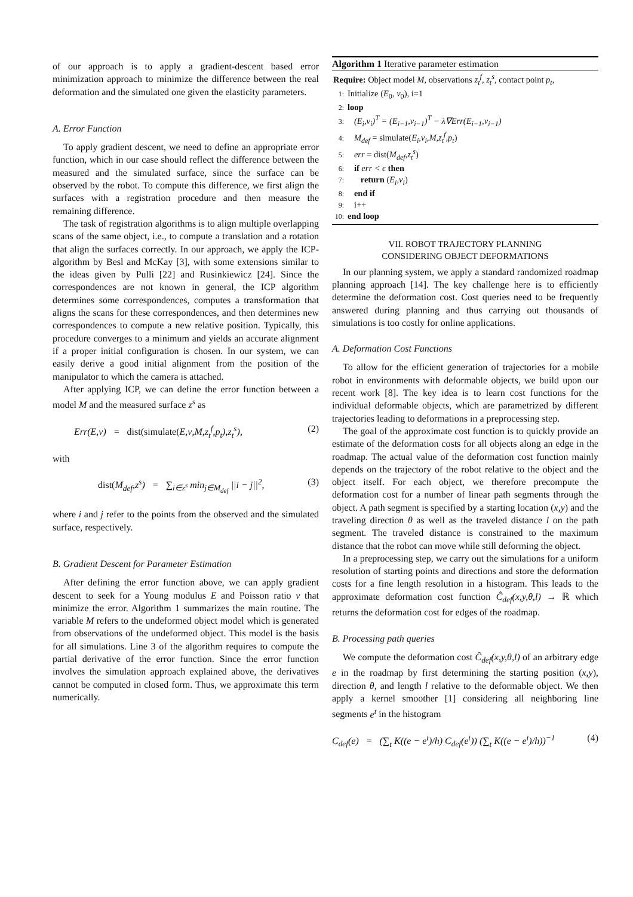of our approach is to apply a gradient-descent based error minimization approach to minimize the difference between the real deformation and the simulated one given the elasticity parameters.
A. Error Function
To apply gradient descent, we need to define an appropriate error function, which in our case should reflect the difference between the measured and the simulated surface, since the surface can be observed by the robot. To compute this difference, we first align the surfaces with a registration procedure and then measure the remaining difference.
The task of registration algorithms is to align multiple overlapping scans of the same object, i.e., to compute a translation and a rotation that align the surfaces correctly. In our approach, we apply the ICP-algorithm by Besl and McKay [3], with some extensions similar to the ideas given by Pulli [22] and Rusinkiewicz [24]. Since the correspondences are not known in general, the ICP algorithm determines some correspondences, computes a transformation that aligns the scans for these correspondences, and then determines new correspondences to compute a new relative position. Typically, this procedure converges to a minimum and yields an accurate alignment if a proper initial configuration is chosen. In our system, we can easily derive a good initial alignment from the position of the manipulator to which the camera is attached.
After applying ICP, we can define the error function between a model M and the measured surface z<sup>s</sup> as
Err(E,ν) = dist(simulate(E,ν,M,z<sub>t</sub><sup>f</sup>,p<sub>t</sub>),z<sub>t</sub><sup>s</sup>), (2)
with
dist(M<sub>def</sub>,z<sup>s</sup>) = ∑<sub>i∈z<sup>s</sup></sub> min<sub>j∈M<sub>def</sub></sub> ||i − j||<sup>2</sup>, (3)
where i and j refer to the points from the observed and the simulated surface, respectively.
B. Gradient Descent for Parameter Estimation
After defining the error function above, we can apply gradient descent to seek for a Young modulus E and Poisson ratio ν that minimize the error. Algorithm 1 summarizes the main routine. The variable M refers to the undeformed object model which is generated from observations of the undeformed object. This model is the basis for all simulations. Line 3 of the algorithm requires to compute the partial derivative of the error function. Since the error function involves the simulation approach explained above, the derivatives cannot be computed in closed form. Thus, we approximate this term numerically.
Algorithm 1 Iterative parameter estimation
Require: Object model M, observations z<sub>t</sub><sup>f</sup>, z<sub>t</sub><sup>s</sup>, contact point p<sub>t</sub>,
1: Initialize (E<sub>0</sub>, ν<sub>0</sub>), i=1
2: loop
3: (E<sub>i</sub>,ν<sub>i</sub>)<sup>T</sup> = (E<sub>i−1</sub>,ν<sub>i−1</sub>)<sup>T</sup> − λ∇Err(E<sub>i−1</sub>,ν<sub>i−1</sub>)
4: M<sub>def</sub> = simulate(E<sub>i</sub>,ν<sub>i</sub>,M,z<sub>t</sub><sup>f</sup>,p<sub>t</sub>)
5: err = dist(M<sub>def</sub>,z<sub>t</sub><sup>s</sup>)
6: if err < ϵ then
7: return (E<sub>i</sub>,ν<sub>i</sub>)
8: end if
9: i++
10: end loop
VII. ROBOT TRAJECTORY PLANNING
CONSIDERING OBJECT DEFORMATIONS
In our planning system, we apply a standard randomized roadmap planning approach [14]. The key challenge here is to efficiently determine the deformation cost. Cost queries need to be frequently answered during planning and thus carrying out thousands of simulations is too costly for online applications.
A. Deformation Cost Functions
To allow for the efficient generation of trajectories for a mobile robot in environments with deformable objects, we build upon our recent work [8]. The key idea is to learn cost functions for the individual deformable objects, which are parametrized by different trajectories leading to deformations in a preprocessing step.
The goal of the approximate cost function is to quickly provide an estimate of the deformation costs for all objects along an edge in the roadmap. The actual value of the deformation cost function mainly depends on the trajectory of the robot relative to the object and the object itself. For each object, we therefore precompute the deformation cost for a number of linear path segments through the object. A path segment is specified by a starting location (x,y) and the traveling direction θ as well as the traveled distance l on the path segment. The traveled distance is constrained to the maximum distance that the robot can move while still deforming the object.
In a preprocessing step, we carry out the simulations for a uniform resolution of starting points and directions and store the deformation costs for a fine length resolution in a histogram. This leads to the approximate deformation cost function Ĉ<sub>def</sub>(x,y,θ,l) → ℝ which returns the deformation cost for edges of the roadmap.
B. Processing path queries
We compute the deformation cost Ĉ<sub>def</sub>(x,y,θ,l) of an arbitrary edge e in the roadmap by first determining the starting position (x,y), direction θ, and length l relative to the deformable object. We then apply a kernel smoother [1] considering all neighboring line segments e<sup>t</sup> in the histogram
C<sub>def</sub>(e) = (∑<sub>t</sub> K((e − e<sup>t</sup>)/h) C<sub>def</sub>(e<sup>t</sup>)) (∑<sub>t</sub> K((e − e<sup>t</sup>)/h))<sup>−1</sup> (4)